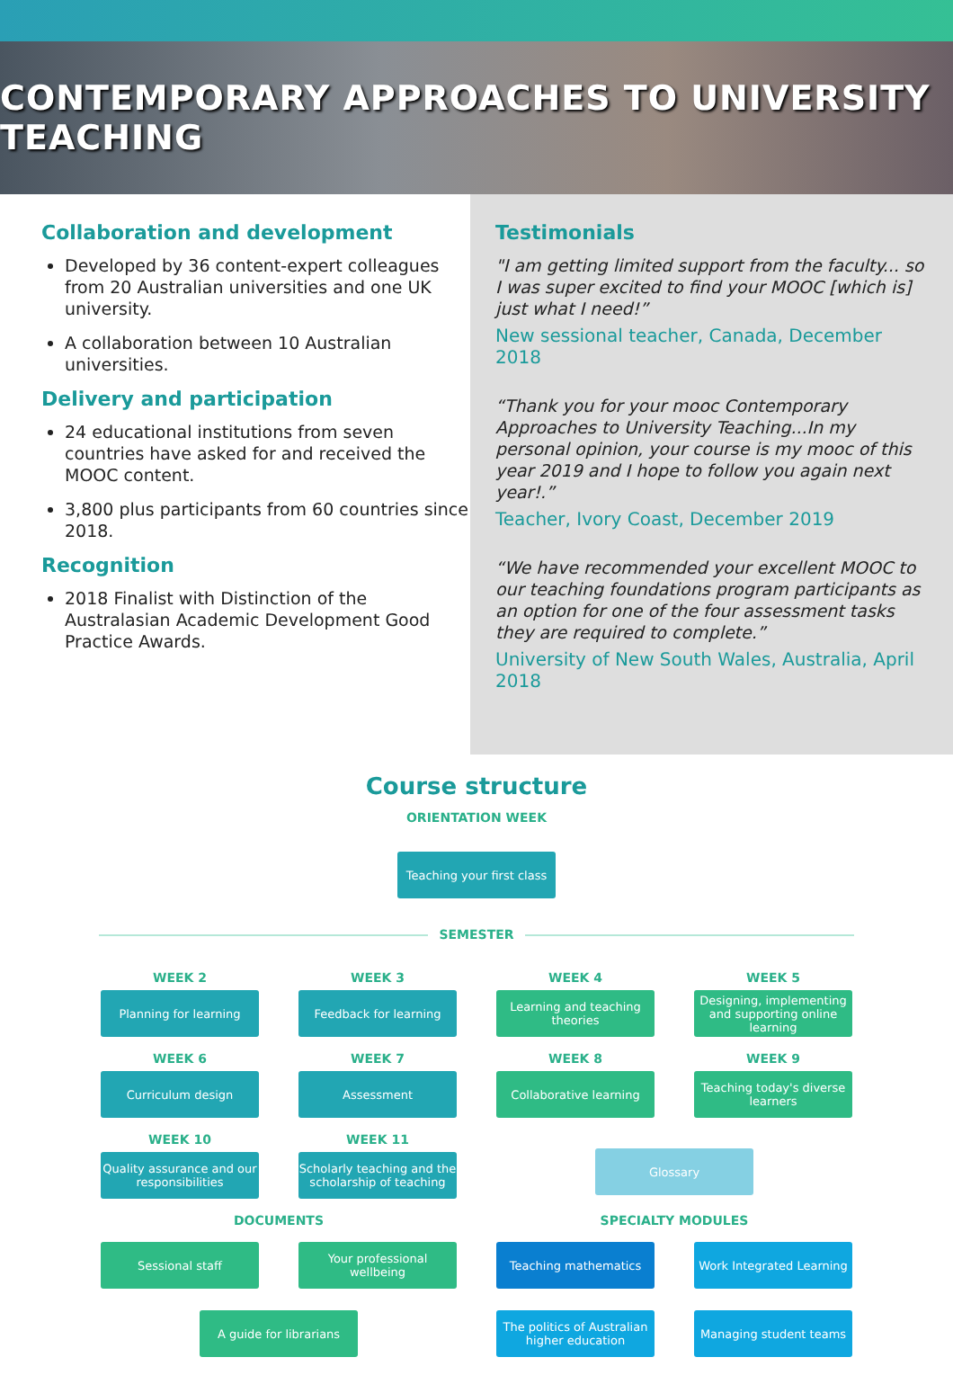CONTEMPORARY APPROACHES TO UNIVERSITY TEACHING
Collaboration and development
Developed by 36 content-expert colleagues from 20 Australian universities and one UK university.
A collaboration between 10 Australian universities.
Delivery and participation
24 educational institutions from seven countries have asked for and received the MOOC content.
3,800 plus participants from 60 countries since 2018.
Recognition
2018 Finalist with Distinction of the Australasian Academic Development Good Practice Awards.
Testimonials
"I am getting limited support from the faculty... so I was super excited to find your MOOC [which is] just what I need!”
New sessional teacher, Canada, December 2018
“Thank you for your mooc Contemporary Approaches to University Teaching...In my personal opinion, your course is my mooc of this year 2019 and I hope to follow you again next year!.”
Teacher, Ivory Coast, December 2019
“We have recommended your excellent MOOC to our teaching foundations program participants as an option for one of the four assessment tasks they are required to complete.”
University of New South Wales, Australia, April 2018
Course structure
ORIENTATION WEEK
Teaching your first class
SEMESTER
WEEK 2
Planning for learning
WEEK 3
Feedback for learning
WEEK 4
Learning and teaching theories
WEEK 5
Designing, implementing and supporting online learning
WEEK 6
Curriculum design
WEEK 7
Assessment
WEEK 8
Collaborative learning
WEEK 9
Teaching today's diverse learners
WEEK 10
Quality assurance and our responsibilities
WEEK 11
Scholarly teaching and the scholarship of teaching
Glossary
DOCUMENTS
SPECIALTY MODULES
Sessional staff
Your professional wellbeing
Teaching mathematics
Work Integrated Learning
A guide for librarians
The politics of Australian higher education
Managing student teams